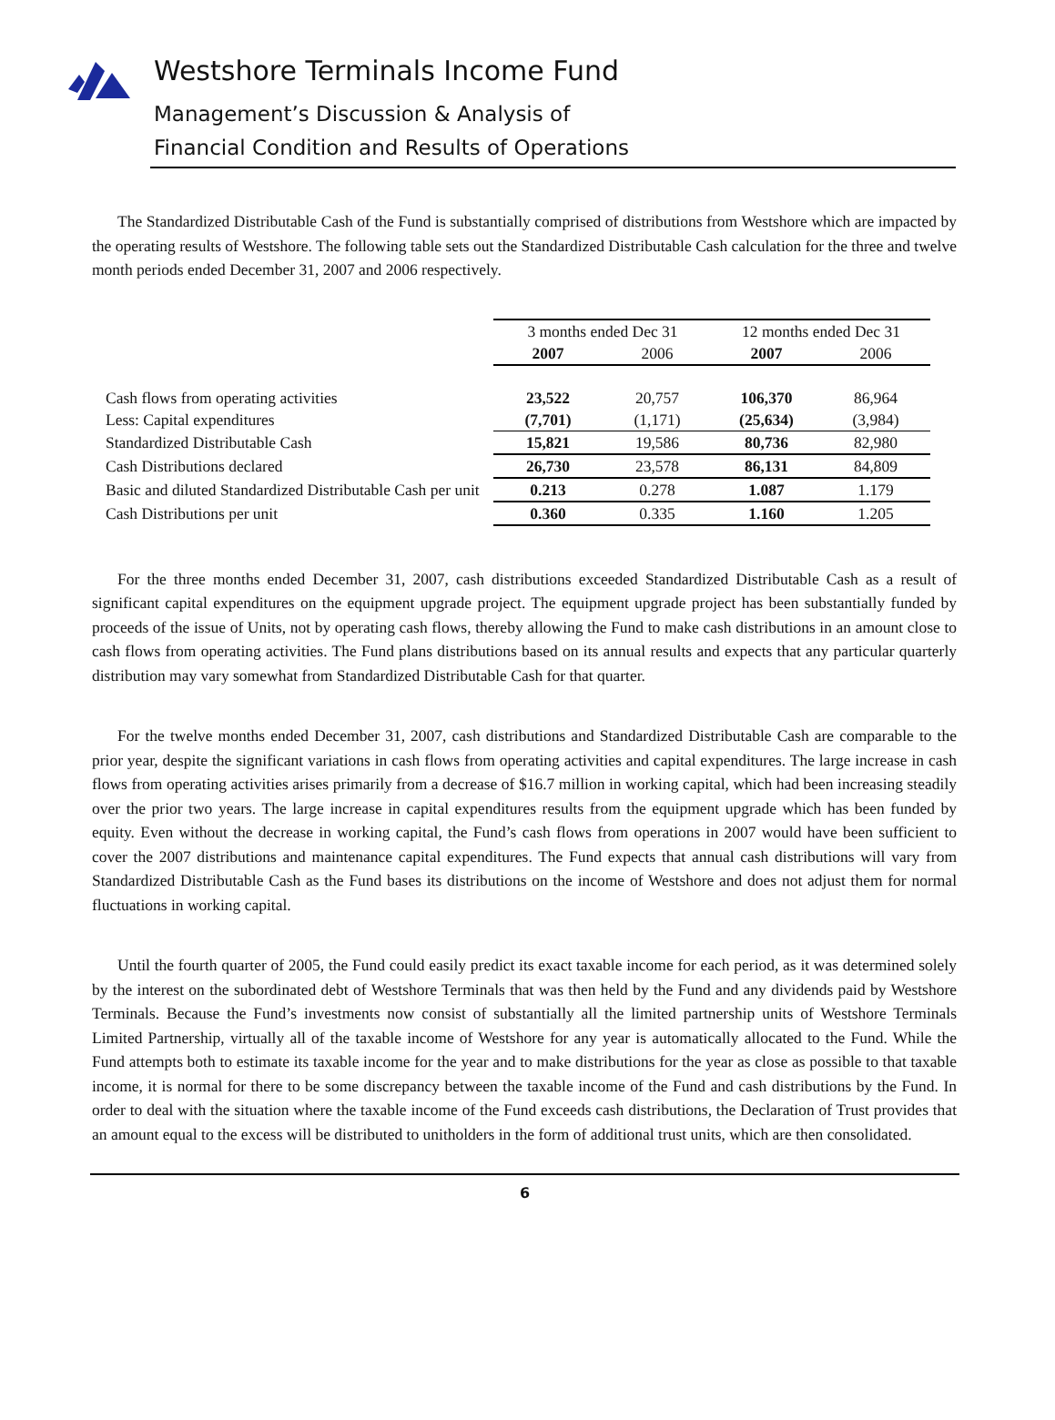Westshore Terminals Income Fund
Management’s Discussion & Analysis of
Financial Condition and Results of Operations
The Standardized Distributable Cash of the Fund is substantially comprised of distributions from Westshore which are impacted by the operating results of Westshore. The following table sets out the Standardized Distributable Cash calculation for the three and twelve month periods ended December 31, 2007 and 2006 respectively.
| | 3 months ended Dec 31 | | 12 months ended Dec 31 | |
| | 2007 | 2006 | 2007 | 2006 |
| Cash flows from operating activities | 23,522 | 20,757 | 106,370 | 86,964 |
| Less: Capital expenditures | (7,701) | (1,171) | (25,634) | (3,984) |
| Standardized Distributable Cash | 15,821 | 19,586 | 80,736 | 82,980 |
| Cash Distributions declared | 26,730 | 23,578 | 86,131 | 84,809 |
| Basic and diluted Standardized Distributable Cash per unit | 0.213 | 0.278 | 1.087 | 1.179 |
| Cash Distributions per unit | 0.360 | 0.335 | 1.160 | 1.205 |
For the three months ended December 31, 2007, cash distributions exceeded Standardized Distributable Cash as a result of significant capital expenditures on the equipment upgrade project. The equipment upgrade project has been substantially funded by proceeds of the issue of Units, not by operating cash flows, thereby allowing the Fund to make cash distributions in an amount close to cash flows from operating activities. The Fund plans distributions based on its annual results and expects that any particular quarterly distribution may vary somewhat from Standardized Distributable Cash for that quarter.
For the twelve months ended December 31, 2007, cash distributions and Standardized Distributable Cash are comparable to the prior year, despite the significant variations in cash flows from operating activities and capital expenditures. The large increase in cash flows from operating activities arises primarily from a decrease of $16.7 million in working capital, which had been increasing steadily over the prior two years. The large increase in capital expenditures results from the equipment upgrade which has been funded by equity. Even without the decrease in working capital, the Fund’s cash flows from operations in 2007 would have been sufficient to cover the 2007 distributions and maintenance capital expenditures. The Fund expects that annual cash distributions will vary from Standardized Distributable Cash as the Fund bases its distributions on the income of Westshore and does not adjust them for normal fluctuations in working capital.
Until the fourth quarter of 2005, the Fund could easily predict its exact taxable income for each period, as it was determined solely by the interest on the subordinated debt of Westshore Terminals that was then held by the Fund and any dividends paid by Westshore Terminals. Because the Fund’s investments now consist of substantially all the limited partnership units of Westshore Terminals Limited Partnership, virtually all of the taxable income of Westshore for any year is automatically allocated to the Fund. While the Fund attempts both to estimate its taxable income for the year and to make distributions for the year as close as possible to that taxable income, it is normal for there to be some discrepancy between the taxable income of the Fund and cash distributions by the Fund. In order to deal with the situation where the taxable income of the Fund exceeds cash distributions, the Declaration of Trust provides that an amount equal to the excess will be distributed to unitholders in the form of additional trust units, which are then consolidated.
6